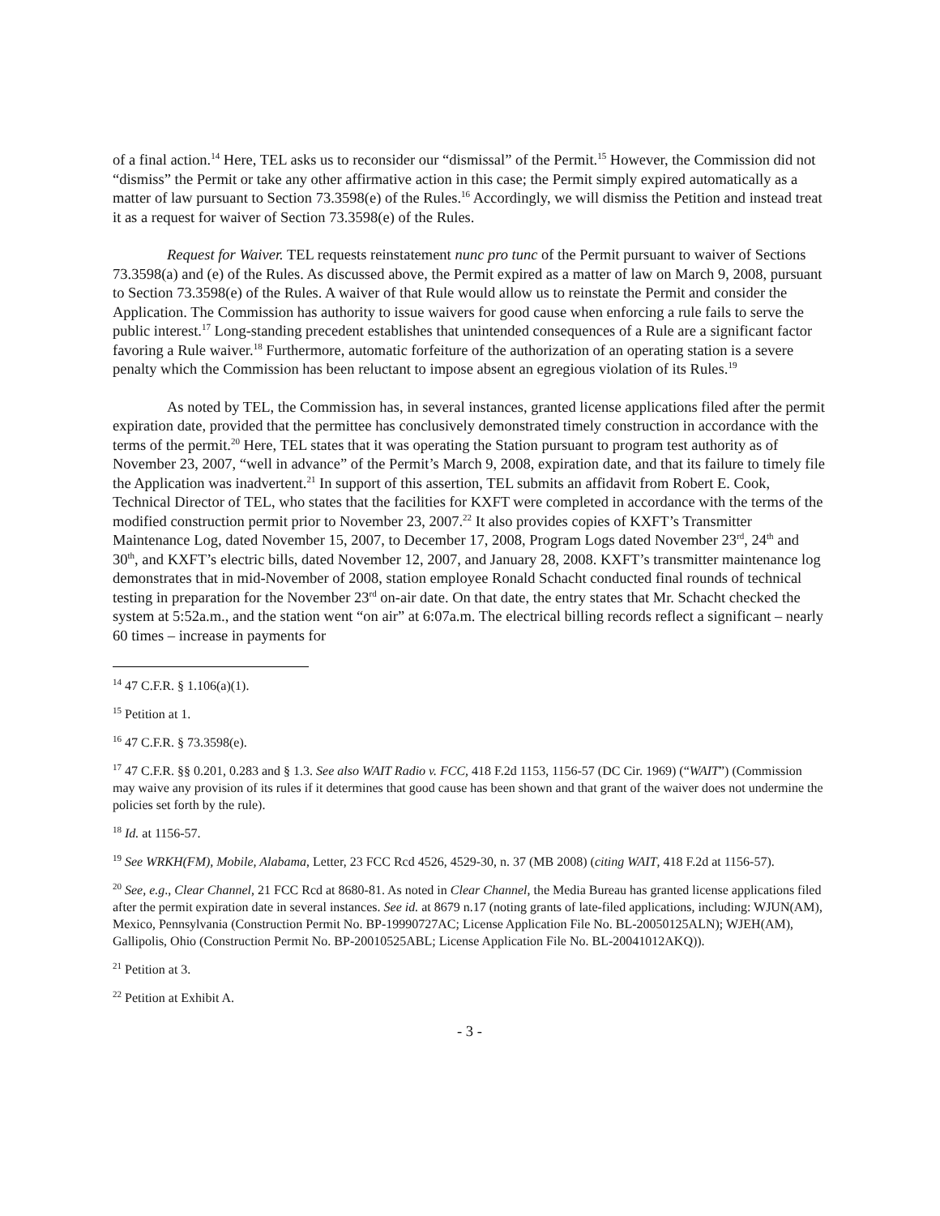of a final action.<sup>14</sup> Here, TEL asks us to reconsider our “dismissal” of the Permit.<sup>15</sup> However, the Commission did not “dismiss” the Permit or take any other affirmative action in this case; the Permit simply expired automatically as a matter of law pursuant to Section 73.3598(e) of the Rules.<sup>16</sup> Accordingly, we will dismiss the Petition and instead treat it as a request for waiver of Section 73.3598(e) of the Rules.
Request for Waiver. TEL requests reinstatement nunc pro tunc of the Permit pursuant to waiver of Sections 73.3598(a) and (e) of the Rules. As discussed above, the Permit expired as a matter of law on March 9, 2008, pursuant to Section 73.3598(e) of the Rules. A waiver of that Rule would allow us to reinstate the Permit and consider the Application. The Commission has authority to issue waivers for good cause when enforcing a rule fails to serve the public interest.<sup>17</sup> Long-standing precedent establishes that unintended consequences of a Rule are a significant factor favoring a Rule waiver.<sup>18</sup> Furthermore, automatic forfeiture of the authorization of an operating station is a severe penalty which the Commission has been reluctant to impose absent an egregious violation of its Rules.<sup>19</sup>
As noted by TEL, the Commission has, in several instances, granted license applications filed after the permit expiration date, provided that the permittee has conclusively demonstrated timely construction in accordance with the terms of the permit.<sup>20</sup> Here, TEL states that it was operating the Station pursuant to program test authority as of November 23, 2007, “well in advance” of the Permit’s March 9, 2008, expiration date, and that its failure to timely file the Application was inadvertent.<sup>21</sup> In support of this assertion, TEL submits an affidavit from Robert E. Cook, Technical Director of TEL, who states that the facilities for KXFT were completed in accordance with the terms of the modified construction permit prior to November 23, 2007.<sup>22</sup> It also provides copies of KXFT’s Transmitter Maintenance Log, dated November 15, 2007, to December 17, 2008, Program Logs dated November 23<sup>rd</sup>, 24<sup>th</sup> and 30<sup>th</sup>, and KXFT’s electric bills, dated November 12, 2007, and January 28, 2008. KXFT’s transmitter maintenance log demonstrates that in mid-November of 2008, station employee Ronald Schacht conducted final rounds of technical testing in preparation for the November 23<sup>rd</sup> on-air date. On that date, the entry states that Mr. Schacht checked the system at 5:52a.m., and the station went “on air” at 6:07a.m. The electrical billing records reflect a significant – nearly 60 times – increase in payments for
<sup>14</sup> 47 C.F.R. § 1.106(a)(1).
<sup>15</sup> Petition at 1.
<sup>16</sup> 47 C.F.R. § 73.3598(e).
<sup>17</sup> 47 C.F.R. §§ 0.201, 0.283 and § 1.3. See also WAIT Radio v. FCC, 418 F.2d 1153, 1156-57 (DC Cir. 1969) (“WAIT”) (Commission may waive any provision of its rules if it determines that good cause has been shown and that grant of the waiver does not undermine the policies set forth by the rule).
<sup>18</sup> Id. at 1156-57.
<sup>19</sup> See WRKH(FM), Mobile, Alabama, Letter, 23 FCC Rcd 4526, 4529-30, n. 37 (MB 2008) (citing WAIT, 418 F.2d at 1156-57).
<sup>20</sup> See, e.g., Clear Channel, 21 FCC Rcd at 8680-81. As noted in Clear Channel, the Media Bureau has granted license applications filed after the permit expiration date in several instances. See id. at 8679 n.17 (noting grants of late-filed applications, including: WJUN(AM), Mexico, Pennsylvania (Construction Permit No. BP-19990727AC; License Application File No. BL-20050125ALN); WJEH(AM), Gallipolis, Ohio (Construction Permit No. BP-20010525ABL; License Application File No. BL-20041012AKQ)).
<sup>21</sup> Petition at 3.
<sup>22</sup> Petition at Exhibit A.
- 3 -